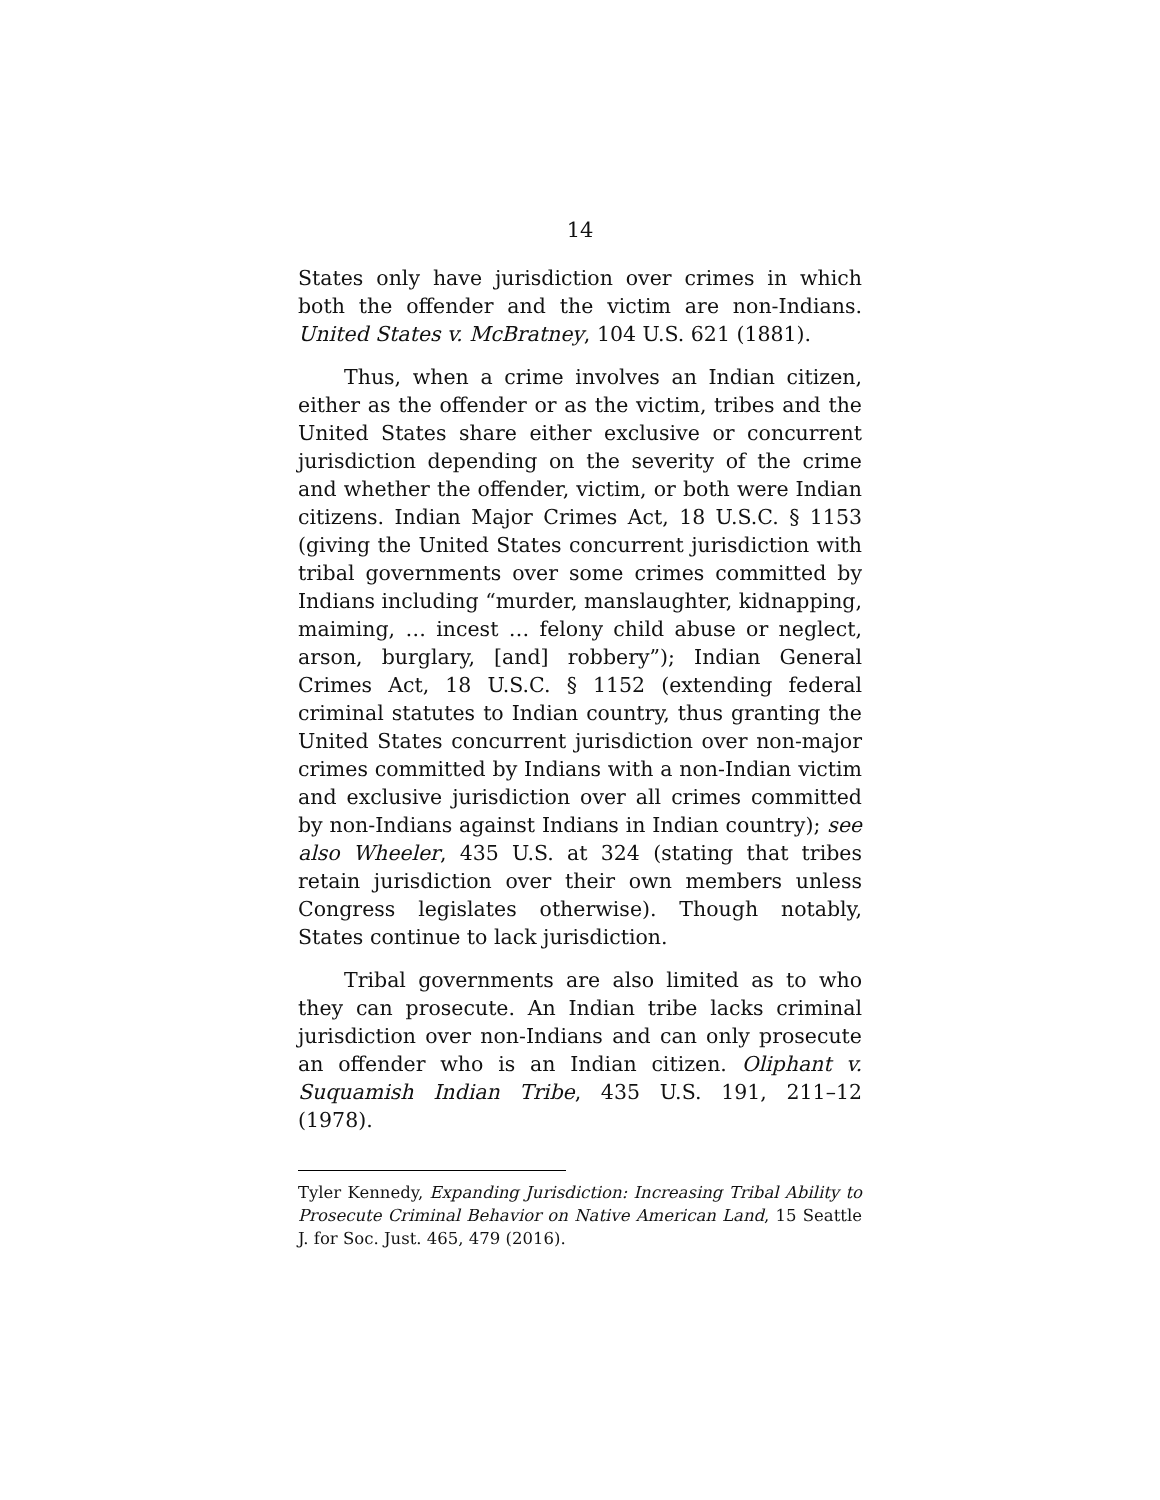14
States only have jurisdiction over crimes in which both the offender and the victim are non-Indians. United States v. McBratney, 104 U.S. 621 (1881).
Thus, when a crime involves an Indian citizen, either as the offender or as the victim, tribes and the United States share either exclusive or concurrent jurisdiction depending on the severity of the crime and whether the offender, victim, or both were Indian citizens. Indian Major Crimes Act, 18 U.S.C. § 1153 (giving the United States concurrent jurisdiction with tribal governments over some crimes committed by Indians including “murder, manslaughter, kidnapping, maiming, … incest … felony child abuse or neglect, arson, burglary, [and] robbery”); Indian General Crimes Act, 18 U.S.C. § 1152 (extending federal criminal statutes to Indian country, thus granting the United States concurrent jurisdiction over non-major crimes committed by Indians with a non-Indian victim and exclusive jurisdiction over all crimes committed by non-Indians against Indians in Indian country); see also Wheeler, 435 U.S. at 324 (stating that tribes retain jurisdiction over their own members unless Congress legislates otherwise). Though notably, States continue to lack jurisdiction.
Tribal governments are also limited as to who they can prosecute. An Indian tribe lacks criminal jurisdiction over non-Indians and can only prosecute an offender who is an Indian citizen. Oliphant v. Suquamish Indian Tribe, 435 U.S. 191, 211–12 (1978).
Tyler Kennedy, Expanding Jurisdiction: Increasing Tribal Ability to Prosecute Criminal Behavior on Native American Land, 15 Seattle J. for Soc. Just. 465, 479 (2016).